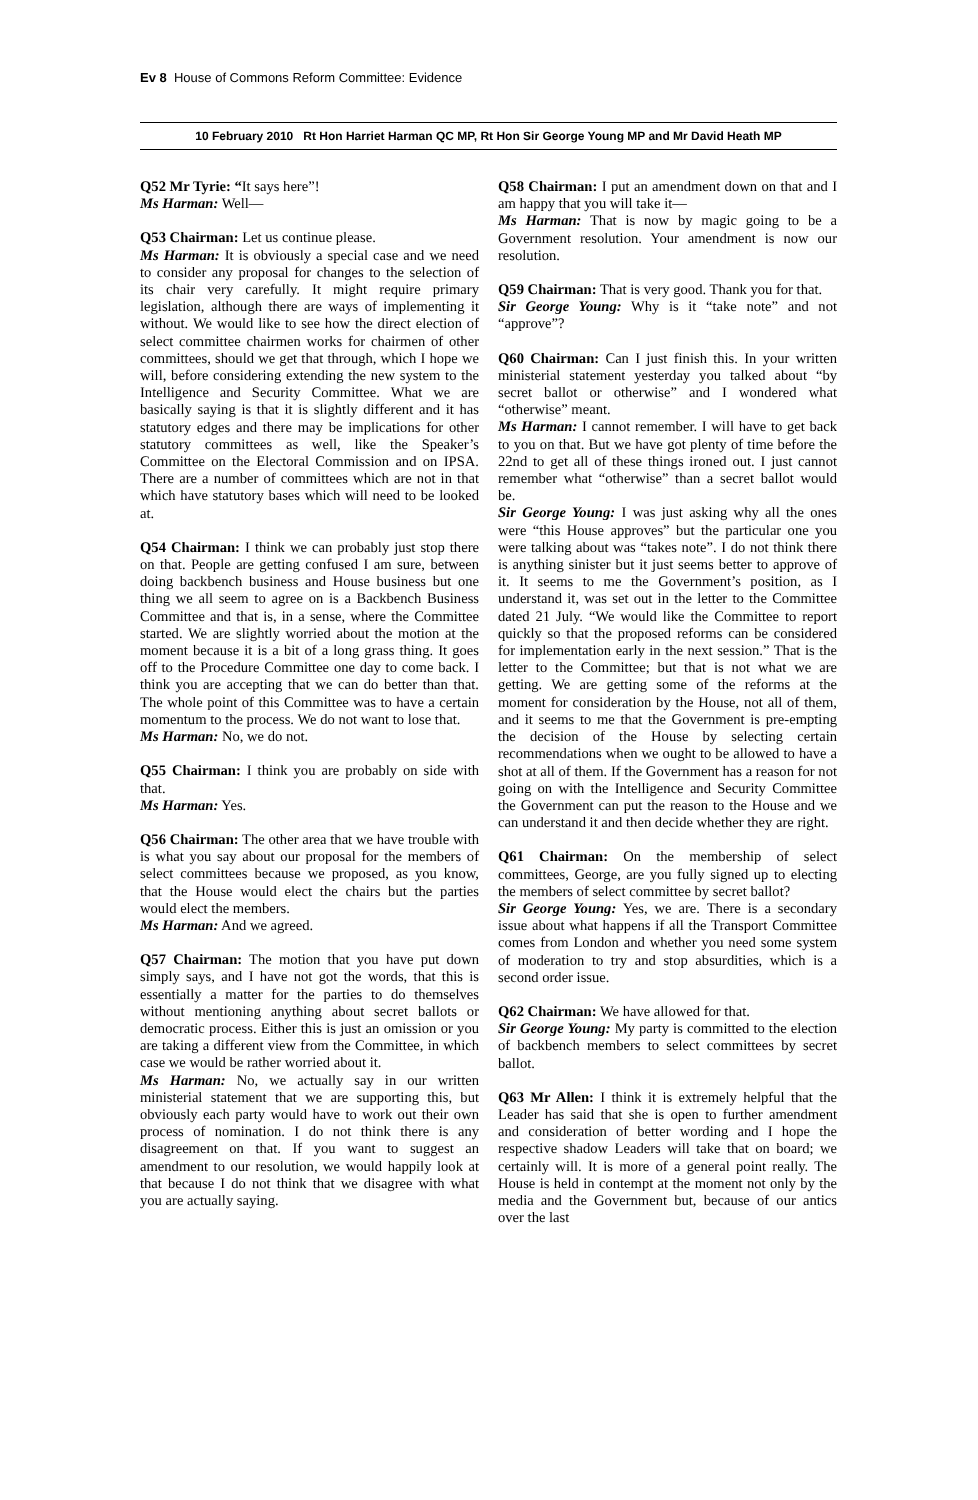Ev 8 House of Commons Reform Committee: Evidence
10 February 2010 Rt Hon Harriet Harman QC MP, Rt Hon Sir George Young MP and Mr David Heath MP
Q52 Mr Tyrie: “It says here”!
Ms Harman: Well—
Q53 Chairman: Let us continue please.
Ms Harman: It is obviously a special case and we need to consider any proposal for changes to the selection of its chair very carefully. It might require primary legislation, although there are ways of implementing it without. We would like to see how the direct election of select committee chairmen works for chairmen of other committees, should we get that through, which I hope we will, before considering extending the new system to the Intelligence and Security Committee. What we are basically saying is that it is slightly different and it has statutory edges and there may be implications for other statutory committees as well, like the Speaker’s Committee on the Electoral Commission and on IPSA. There are a number of committees which are not in that which have statutory bases which will need to be looked at.
Q54 Chairman: I think we can probably just stop there on that. People are getting confused I am sure, between doing backbench business and House business but one thing we all seem to agree on is a Backbench Business Committee and that is, in a sense, where the Committee started. We are slightly worried about the motion at the moment because it is a bit of a long grass thing. It goes off to the Procedure Committee one day to come back. I think you are accepting that we can do better than that. The whole point of this Committee was to have a certain momentum to the process. We do not want to lose that.
Ms Harman: No, we do not.
Q55 Chairman: I think you are probably on side with that.
Ms Harman: Yes.
Q56 Chairman: The other area that we have trouble with is what you say about our proposal for the members of select committees because we proposed, as you know, that the House would elect the chairs but the parties would elect the members.
Ms Harman: And we agreed.
Q57 Chairman: The motion that you have put down simply says, and I have not got the words, that this is essentially a matter for the parties to do themselves without mentioning anything about secret ballots or democratic process. Either this is just an omission or you are taking a different view from the Committee, in which case we would be rather worried about it.
Ms Harman: No, we actually say in our written ministerial statement that we are supporting this, but obviously each party would have to work out their own process of nomination. I do not think there is any disagreement on that. If you want to suggest an amendment to our resolution, we would happily look at that because I do not think that we disagree with what you are actually saying.
Q58 Chairman: I put an amendment down on that and I am happy that you will take it—
Ms Harman: That is now by magic going to be a Government resolution. Your amendment is now our resolution.
Q59 Chairman: That is very good. Thank you for that.
Sir George Young: Why is it “take note” and not “approve”?
Q60 Chairman: Can I just finish this. In your written ministerial statement yesterday you talked about “by secret ballot or otherwise” and I wondered what “otherwise” meant.
Ms Harman: I cannot remember. I will have to get back to you on that. But we have got plenty of time before the 22nd to get all of these things ironed out. I just cannot remember what “otherwise” than a secret ballot would be.
Sir George Young: I was just asking why all the ones were “this House approves” but the particular one you were talking about was “takes note”. I do not think there is anything sinister but it just seems better to approve of it. It seems to me the Government’s position, as I understand it, was set out in the letter to the Committee dated 21 July. “We would like the Committee to report quickly so that the proposed reforms can be considered for implementation early in the next session.” That is the letter to the Committee; but that is not what we are getting. We are getting some of the reforms at the moment for consideration by the House, not all of them, and it seems to me that the Government is pre-empting the decision of the House by selecting certain recommendations when we ought to be allowed to have a shot at all of them. If the Government has a reason for not going on with the Intelligence and Security Committee the Government can put the reason to the House and we can understand it and then decide whether they are right.
Q61 Chairman: On the membership of select committees, George, are you fully signed up to electing the members of select committee by secret ballot?
Sir George Young: Yes, we are. There is a secondary issue about what happens if all the Transport Committee comes from London and whether you need some system of moderation to try and stop absurdities, which is a second order issue.
Q62 Chairman: We have allowed for that.
Sir George Young: My party is committed to the election of backbench members to select committees by secret ballot.
Q63 Mr Allen: I think it is extremely helpful that the Leader has said that she is open to further amendment and consideration of better wording and I hope the respective shadow Leaders will take that on board; we certainly will. It is more of a general point really. The House is held in contempt at the moment not only by the media and the Government but, because of our antics over the last